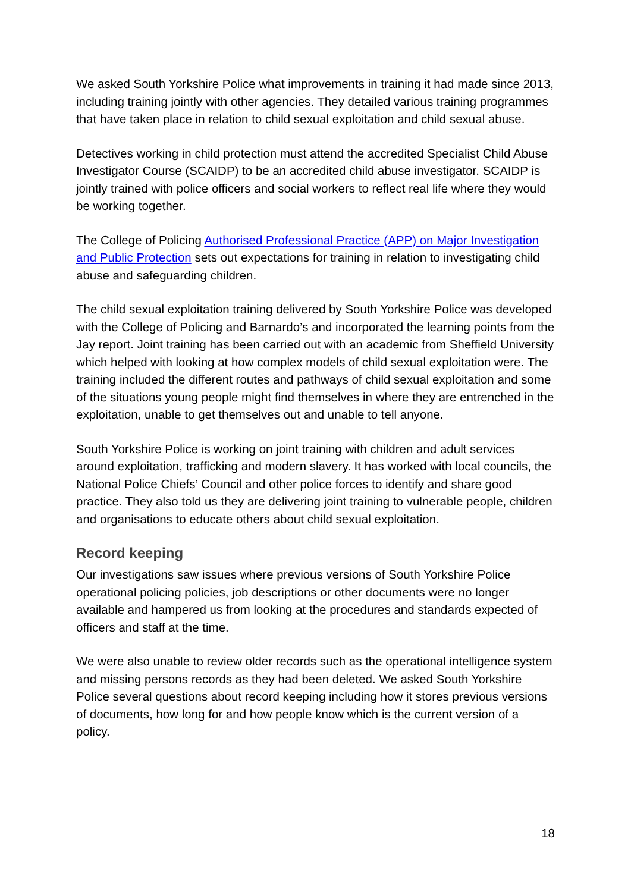We asked South Yorkshire Police what improvements in training it had made since 2013, including training jointly with other agencies. They detailed various training programmes that have taken place in relation to child sexual exploitation and child sexual abuse.
Detectives working in child protection must attend the accredited Specialist Child Abuse Investigator Course (SCAIDP) to be an accredited child abuse investigator. SCAIDP is jointly trained with police officers and social workers to reflect real life where they would be working together.
The College of Policing Authorised Professional Practice (APP) on Major Investigation and Public Protection sets out expectations for training in relation to investigating child abuse and safeguarding children.
The child sexual exploitation training delivered by South Yorkshire Police was developed with the College of Policing and Barnardo’s and incorporated the learning points from the Jay report. Joint training has been carried out with an academic from Sheffield University which helped with looking at how complex models of child sexual exploitation were. The training included the different routes and pathways of child sexual exploitation and some of the situations young people might find themselves in where they are entrenched in the exploitation, unable to get themselves out and unable to tell anyone.
South Yorkshire Police is working on joint training with children and adult services around exploitation, trafficking and modern slavery. It has worked with local councils, the National Police Chiefs’ Council and other police forces to identify and share good practice. They also told us they are delivering joint training to vulnerable people, children and organisations to educate others about child sexual exploitation.
Record keeping
Our investigations saw issues where previous versions of South Yorkshire Police operational policing policies, job descriptions or other documents were no longer available and hampered us from looking at the procedures and standards expected of officers and staff at the time.
We were also unable to review older records such as the operational intelligence system and missing persons records as they had been deleted. We asked South Yorkshire Police several questions about record keeping including how it stores previous versions of documents, how long for and how people know which is the current version of a policy.
18